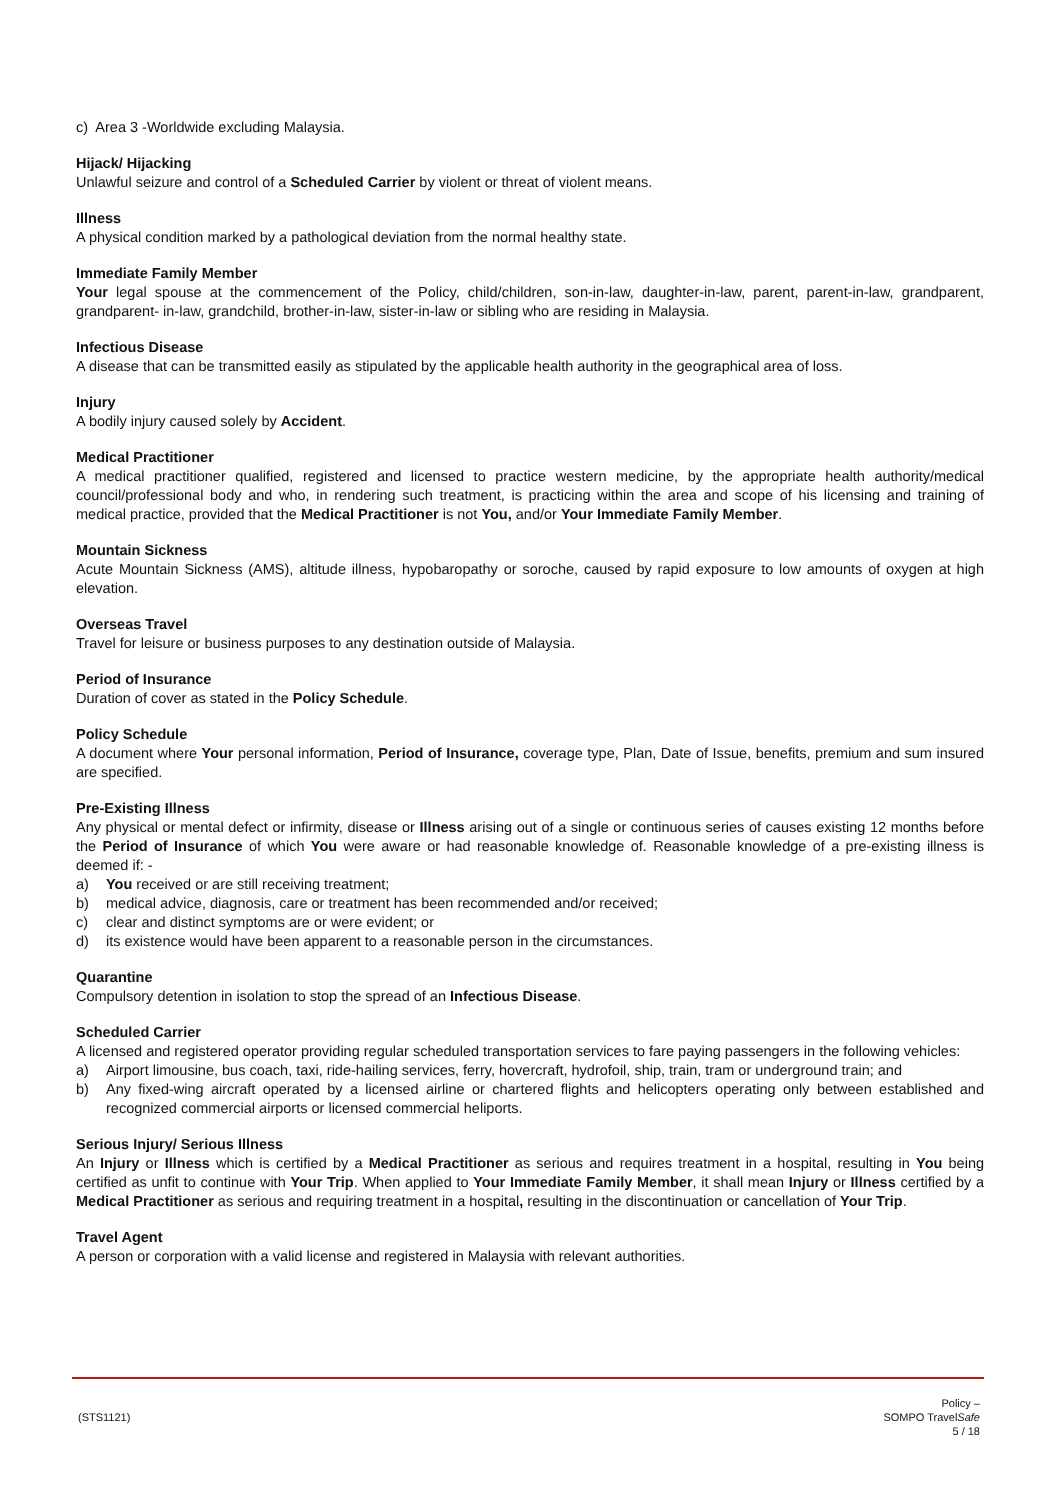c) Area 3 -Worldwide excluding Malaysia.
Hijack/ Hijacking
Unlawful seizure and control of a Scheduled Carrier by violent or threat of violent means.
Illness
A physical condition marked by a pathological deviation from the normal healthy state.
Immediate Family Member
Your legal spouse at the commencement of the Policy, child/children, son-in-law, daughter-in-law, parent, parent-in-law, grandparent, grandparent- in-law, grandchild, brother-in-law, sister-in-law or sibling who are residing in Malaysia.
Infectious Disease
A disease that can be transmitted easily as stipulated by the applicable health authority in the geographical area of loss.
Injury
A bodily injury caused solely by Accident.
Medical Practitioner
A medical practitioner qualified, registered and licensed to practice western medicine, by the appropriate health authority/medical council/professional body and who, in rendering such treatment, is practicing within the area and scope of his licensing and training of medical practice, provided that the Medical Practitioner is not You, and/or Your Immediate Family Member.
Mountain Sickness
Acute Mountain Sickness (AMS), altitude illness, hypobaropathy or soroche, caused by rapid exposure to low amounts of oxygen at high elevation.
Overseas Travel
Travel for leisure or business purposes to any destination outside of Malaysia.
Period of Insurance
Duration of cover as stated in the Policy Schedule.
Policy Schedule
A document where Your personal information, Period of Insurance, coverage type, Plan, Date of Issue, benefits, premium and sum insured are specified.
Pre-Existing Illness
Any physical or mental defect or infirmity, disease or Illness arising out of a single or continuous series of causes existing 12 months before the Period of Insurance of which You were aware or had reasonable knowledge of. Reasonable knowledge of a pre-existing illness is deemed if: -
a) You received or are still receiving treatment;
b) medical advice, diagnosis, care or treatment has been recommended and/or received;
c) clear and distinct symptoms are or were evident; or
d) its existence would have been apparent to a reasonable person in the circumstances.
Quarantine
Compulsory detention in isolation to stop the spread of an Infectious Disease.
Scheduled Carrier
A licensed and registered operator providing regular scheduled transportation services to fare paying passengers in the following vehicles:
a) Airport limousine, bus coach, taxi, ride-hailing services, ferry, hovercraft, hydrofoil, ship, train, tram or underground train; and
b) Any fixed-wing aircraft operated by a licensed airline or chartered flights and helicopters operating only between established and recognized commercial airports or licensed commercial heliports.
Serious Injury/ Serious Illness
An Injury or Illness which is certified by a Medical Practitioner as serious and requires treatment in a hospital, resulting in You being certified as unfit to continue with Your Trip. When applied to Your Immediate Family Member, it shall mean Injury or Illness certified by a Medical Practitioner as serious and requiring treatment in a hospital, resulting in the discontinuation or cancellation of Your Trip.
Travel Agent
A person or corporation with a valid license and registered in Malaysia with relevant authorities.
(STS1121)
Policy –
SOMPO TravelSafe
5 / 18